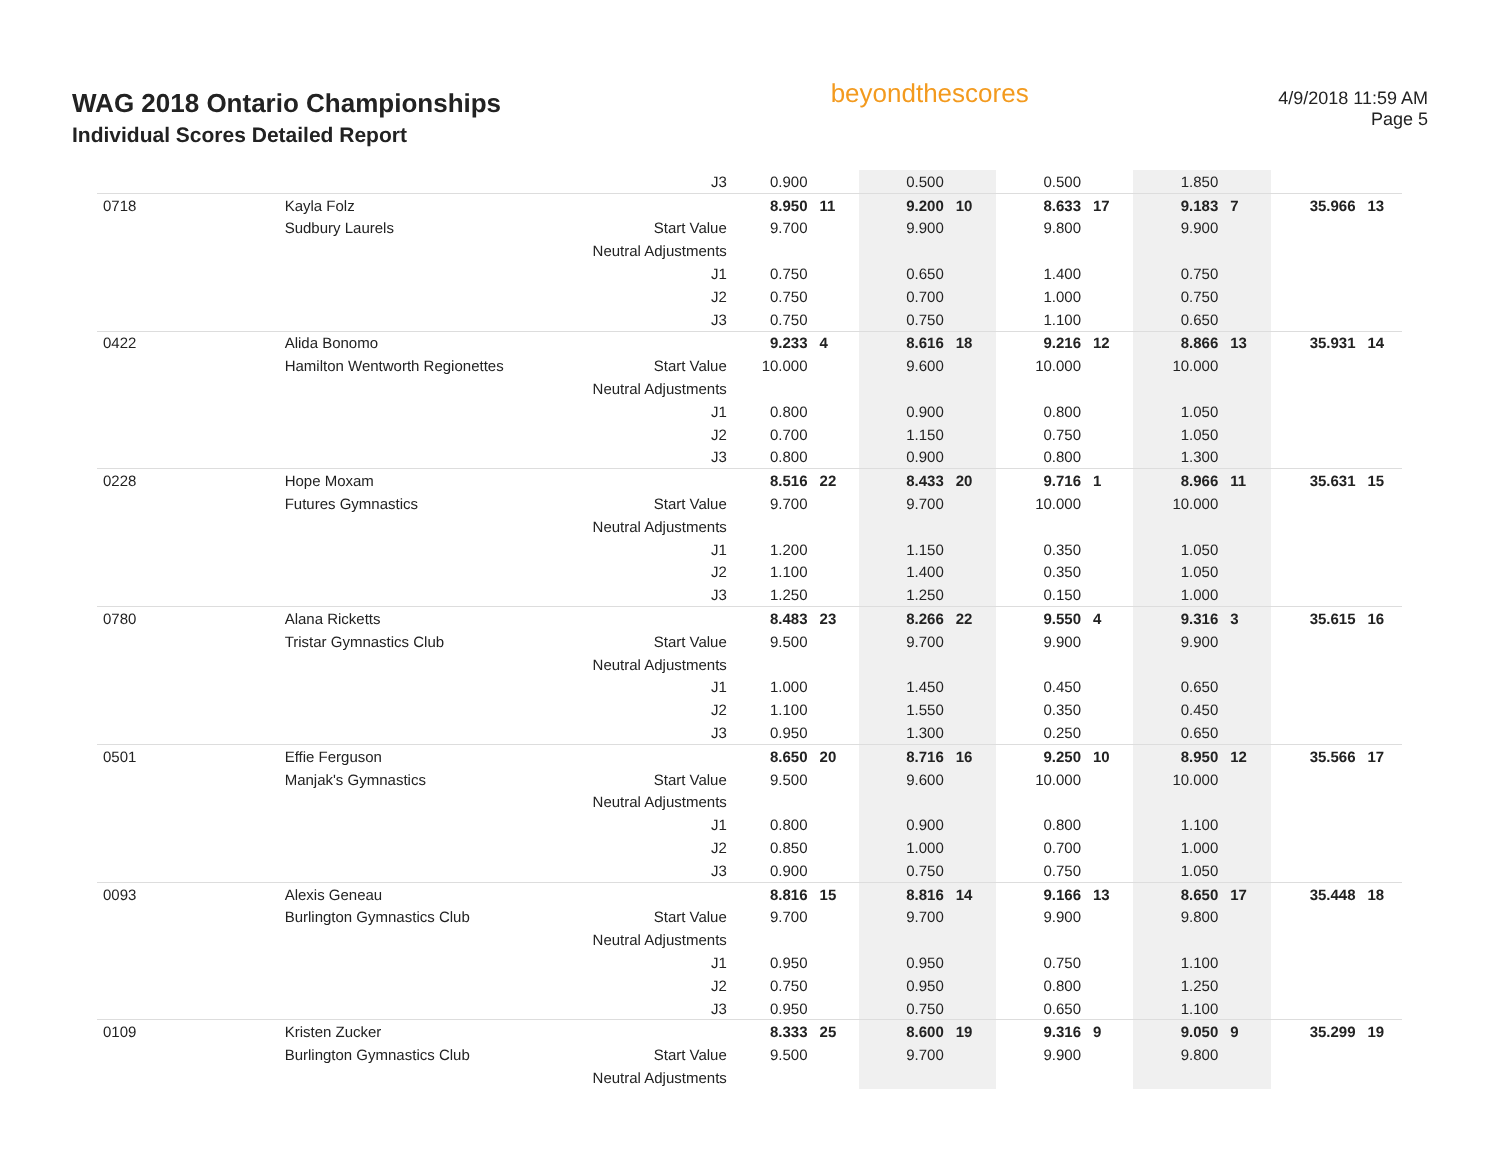WAG 2018 Ontario Championships
Individual Scores Detailed Report
beyondthescores
4/9/2018 11:59 AM
Page 5
| | | J3 | 0.900 | | 0.500 | | 0.500 | | 1.850 | | | |
| 0718 | Kayla Folz | | 8.950 | 11 | 9.200 | 10 | 8.633 | 17 | 9.183 | 7 | 35.966 | 13 |
| | Sudbury Laurels | Start Value | 9.700 | | 9.900 | | 9.800 | | 9.900 | | | |
| | | Neutral Adjustments | | | | | | | | | | |
| | | J1 | 0.750 | | 0.650 | | 1.400 | | 0.750 | | | |
| | | J2 | 0.750 | | 0.700 | | 1.000 | | 0.750 | | | |
| | | J3 | 0.750 | | 0.750 | | 1.100 | | 0.650 | | | |
| 0422 | Alida Bonomo | | 9.233 | 4 | 8.616 | 18 | 9.216 | 12 | 8.866 | 13 | 35.931 | 14 |
| | Hamilton Wentworth Regionettes | Start Value | 10.000 | | 9.600 | | 10.000 | | 10.000 | | | |
| | | Neutral Adjustments | | | | | | | | | | |
| | | J1 | 0.800 | | 0.900 | | 0.800 | | 1.050 | | | |
| | | J2 | 0.700 | | 1.150 | | 0.750 | | 1.050 | | | |
| | | J3 | 0.800 | | 0.900 | | 0.800 | | 1.300 | | | |
| 0228 | Hope Moxam | | 8.516 | 22 | 8.433 | 20 | 9.716 | 1 | 8.966 | 11 | 35.631 | 15 |
| | Futures Gymnastics | Start Value | 9.700 | | 9.700 | | 10.000 | | 10.000 | | | |
| | | Neutral Adjustments | | | | | | | | | | |
| | | J1 | 1.200 | | 1.150 | | 0.350 | | 1.050 | | | |
| | | J2 | 1.100 | | 1.400 | | 0.350 | | 1.050 | | | |
| | | J3 | 1.250 | | 1.250 | | 0.150 | | 1.000 | | | |
| 0780 | Alana Ricketts | | 8.483 | 23 | 8.266 | 22 | 9.550 | 4 | 9.316 | 3 | 35.615 | 16 |
| | Tristar Gymnastics Club | Start Value | 9.500 | | 9.700 | | 9.900 | | 9.900 | | | |
| | | Neutral Adjustments | | | | | | | | | | |
| | | J1 | 1.000 | | 1.450 | | 0.450 | | 0.650 | | | |
| | | J2 | 1.100 | | 1.550 | | 0.350 | | 0.450 | | | |
| | | J3 | 0.950 | | 1.300 | | 0.250 | | 0.650 | | | |
| 0501 | Effie Ferguson | | 8.650 | 20 | 8.716 | 16 | 9.250 | 10 | 8.950 | 12 | 35.566 | 17 |
| | Manjak's Gymnastics | Start Value | 9.500 | | 9.600 | | 10.000 | | 10.000 | | | |
| | | Neutral Adjustments | | | | | | | | | | |
| | | J1 | 0.800 | | 0.900 | | 0.800 | | 1.100 | | | |
| | | J2 | 0.850 | | 1.000 | | 0.700 | | 1.000 | | | |
| | | J3 | 0.900 | | 0.750 | | 0.750 | | 1.050 | | | |
| 0093 | Alexis Geneau | | 8.816 | 15 | 8.816 | 14 | 9.166 | 13 | 8.650 | 17 | 35.448 | 18 |
| | Burlington Gymnastics Club | Start Value | 9.700 | | 9.700 | | 9.900 | | 9.800 | | | |
| | | Neutral Adjustments | | | | | | | | | | |
| | | J1 | 0.950 | | 0.950 | | 0.750 | | 1.100 | | | |
| | | J2 | 0.750 | | 0.950 | | 0.800 | | 1.250 | | | |
| | | J3 | 0.950 | | 0.750 | | 0.650 | | 1.100 | | | |
| 0109 | Kristen Zucker | | 8.333 | 25 | 8.600 | 19 | 9.316 | 9 | 9.050 | 9 | 35.299 | 19 |
| | Burlington Gymnastics Club | Start Value | 9.500 | | 9.700 | | 9.900 | | 9.800 | | | |
| | | Neutral Adjustments | | | | | | | | | | |